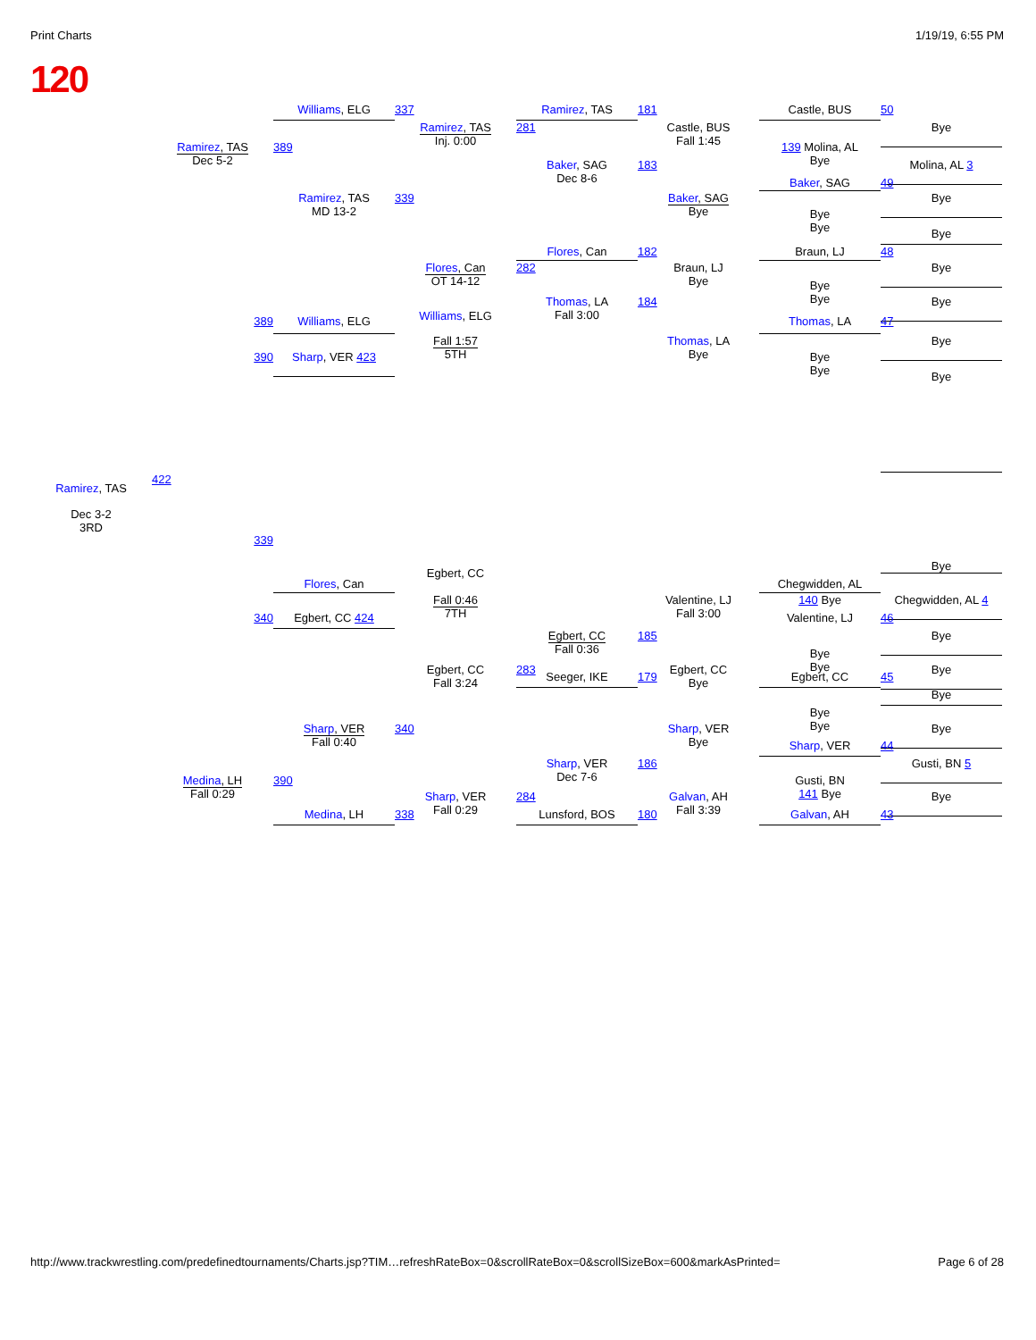Print Charts 1/19/19, 6:55 PM
120
Williams, ELG
337
Ramirez, TAS
181
Castle, BUS
50
Ramirez, TAS
Inj. 0:00
281
Castle, BUS
Fall 1:45
Bye
Ramirez, TAS
Dec 5-2
389
139 Molina, AL
Bye
Baker, SAG
Dec 8-6
183
Molina, AL 3
Baker, SAG
49
Ramirez, TAS
MD 13-2
339
Baker, SAG
Bye
Bye
Bye
Bye
Bye
Flores, Can
182
Braun, LJ
48
Flores, Can
OT 14-12
282
Braun, LJ
Bye
Bye
Bye
Bye
Thomas, LA
Fall 3:00
184
Bye
Williams, ELG
389
Williams, ELG
Thomas, LA
47
Fall 1:57
5TH
Thomas, LA
Bye
Bye
390
Sharp, VER 423
Bye
Bye
Bye
422
Ramirez, TAS
Dec 3-2
3RD
339
Bye
Egbert, CC
Flores, Can
Chegwidden, AL
Fall 0:46
7TH
Valentine, LJ
Fall 3:00
140 Bye
Chegwidden, AL 4
340
Egbert, CC 424
Valentine, LJ
46
Egbert, CC
Fall 0:36
185
Bye
Bye
Bye
Egbert, CC
Fall 3:24
283
Egbert, CC
Bye
Bye
Seeger, IKE
179
Egbert, CC
45
Bye
Bye
Bye
Sharp, VER
Fall 0:40
340
Sharp, VER
Bye
Bye
Sharp, VER
44
Sharp, VER
Dec 7-6
186
Gusti, BN 5
Medina, LH
Fall 0:29
390
Gusti, BN
141 Bye
Sharp, VER
Fall 0:29
284
Galvan, AH
Fall 3:39
Bye
Medina, LH
338
Lunsford, BOS
180
Galvan, AH
43
http://www.trackwrestling.com/predefinedtournaments/Charts.jsp?TIM…refreshRateBox=0&scrollRateBox=0&scrollSizeBox=600&markAsPrinted= Page 6 of 28